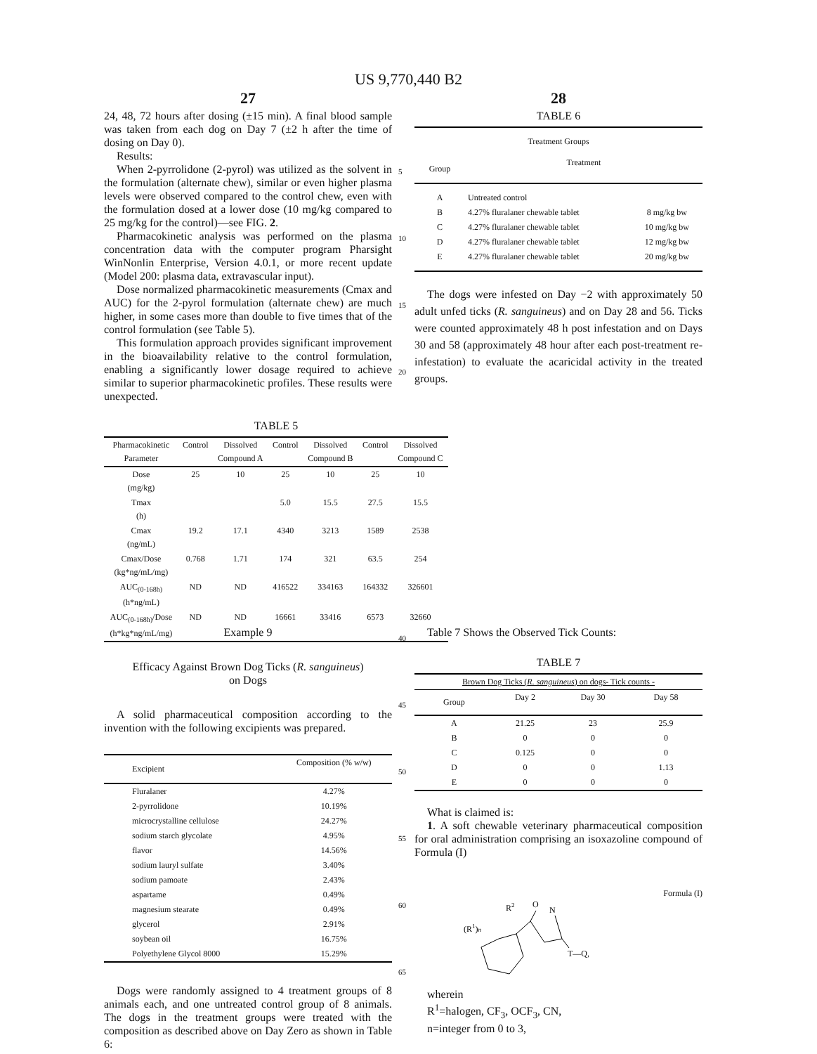US 9,770,440 B2
27
24, 48, 72 hours after dosing (±15 min). A final blood sample was taken from each dog on Day 7 (±2 h after the time of dosing on Day 0).
Results:
When 2-pyrrolidone (2-pyrol) was utilized as the solvent in the formulation (alternate chew), similar or even higher plasma levels were observed compared to the control chew, even with the formulation dosed at a lower dose (10 mg/kg compared to 25 mg/kg for the control)—see FIG. 2.
Pharmacokinetic analysis was performed on the plasma concentration data with the computer program Pharsight WinNonlin Enterprise, Version 4.0.1, or more recent update (Model 200: plasma data, extravascular input).
Dose normalized pharmacokinetic measurements (Cmax and AUC) for the 2-pyrol formulation (alternate chew) are much higher, in some cases more than double to five times that of the control formulation (see Table 5).
This formulation approach provides significant improvement in the bioavailability relative to the control formulation, enabling a significantly lower dosage required to achieve similar to superior pharmacokinetic profiles. These results were unexpected.
TABLE 5
| Pharmacokinetic Parameter | Control | Dissolved Compound A | Control | Dissolved Compound B | Control | Dissolved Compound C |
| --- | --- | --- | --- | --- | --- | --- |
| Dose (mg/kg) | 25 | 10 | 25 | 10 | 25 | 10 |
| Tmax (h) | | | 5.0 | 15.5 | 27.5 | 15.5 |
| Cmax (ng/mL) | 19.2 | 17.1 | 4340 | 3213 | 1589 | 2538 |
| Cmax/Dose (kg*ng/mL/mg) | 0.768 | 1.71 | 174 | 321 | 63.5 | 254 |
| AUC<sub>(0-168h)</sub> (h*ng/mL) | ND | ND | 416522 | 334163 | 164332 | 326601 |
| AUC<sub>(0-168h)</sub>/Dose (h*kg*ng/mL/mg) | ND | ND | 16661 | 33416 | 6573 | 32660 |
28
TABLE 6
| Treatment Groups | | |
| --- | --- | --- |
| Group | Treatment | |
| A | Untreated control | |
| B | 4.27% fluralaner chewable tablet | 8 mg/kg bw |
| C | 4.27% fluralaner chewable tablet | 10 mg/kg bw |
| D | 4.27% fluralaner chewable tablet | 12 mg/kg bw |
| E | 4.27% fluralaner chewable tablet | 20 mg/kg bw |
The dogs were infested on Day −2 with approximately 50 adult unfed ticks (R. sanguineus) and on Day 28 and 56. Ticks were counted approximately 48 h post infestation and on Days 30 and 58 (approximately 48 hour after each post-treatment re-infestation) to evaluate the acaricidal activity in the treated groups.
Example 9
Efficacy Against Brown Dog Ticks (R. sanguineus)
on Dogs
A solid pharmaceutical composition according to the invention with the following excipients was prepared.
| Excipient | Composition (% w/w) |
| --- | --- |
| Fluralaner | 4.27% |
| 2-pyrrolidone | 10.19% |
| microcrystalline cellulose | 24.27% |
| sodium starch glycolate | 4.95% |
| flavor | 14.56% |
| sodium lauryl sulfate | 3.40% |
| sodium pamoate | 2.43% |
| aspartame | 0.49% |
| magnesium stearate | 0.49% |
| glycerol | 2.91% |
| soybean oil | 16.75% |
| Polyethylene Glycol 8000 | 15.29% |
Dogs were randomly assigned to 4 treatment groups of 8 animals each, and one untreated control group of 8 animals. The dogs in the treatment groups were treated with the composition as described above on Day Zero as shown in Table 6:
Table 7 Shows the Observed Tick Counts:
TABLE 7
| Brown Dog Ticks ( R. sanguineus ) on dogs- Tick counts - | | | |
| --- | --- | --- | --- |
| Group | Day 2 | Day 30 | Day 58 |
| A | 21.25 | 23 | 25.9 |
| B | 0 | 0 | 0 |
| C | 0.125 | 0 | 0 |
| D | 0 | 0 | 1.13 |
| E | 0 | 0 | 0 |
What is claimed is:
1. A soft chewable veterinary pharmaceutical composition for oral administration comprising an isoxazoline compound of Formula (I)
Formula (I)
(R1)n
R2
O
N
T—Q,
wherein
R<sup>1</sup>=halogen, CF<sub>3</sub>, OCF<sub>3</sub>, CN,
n=integer from 0 to 3,
5
10
15
20
40
45
50
55
60
65